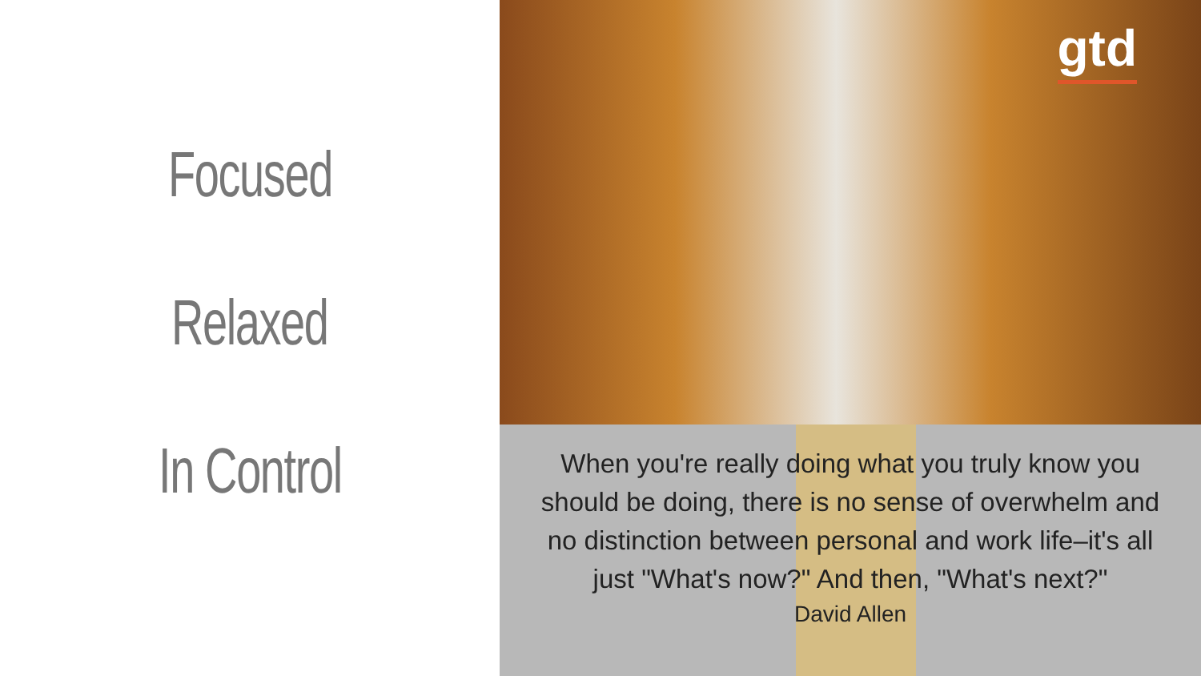Focused
Relaxed
In Control
gtd
When you're really doing what you truly know you should be doing, there is no sense of overwhelm and no distinction between personal and work life–it's all just "What's now?" And then, "What's next?"
David Allen